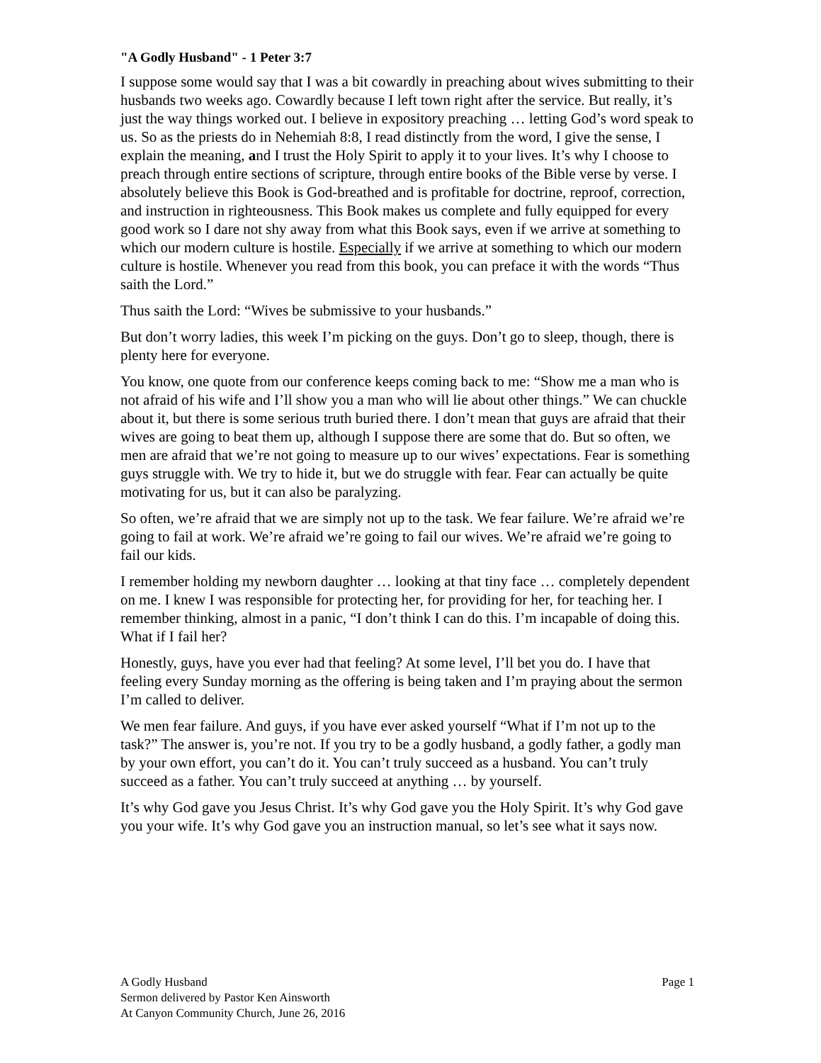"A Godly Husband" - 1 Peter 3:7
I suppose some would say that I was a bit cowardly in preaching about wives submitting to their husbands two weeks ago. Cowardly because I left town right after the service. But really, it’s just the way things worked out. I believe in expository preaching … letting God’s word speak to us. So as the priests do in Nehemiah 8:8, I read distinctly from the word, I give the sense, I explain the meaning, and I trust the Holy Spirit to apply it to your lives. It’s why I choose to preach through entire sections of scripture, through entire books of the Bible verse by verse. I absolutely believe this Book is God-breathed and is profitable for doctrine, reproof, correction, and instruction in righteousness. This Book makes us complete and fully equipped for every good work so I dare not shy away from what this Book says, even if we arrive at something to which our modern culture is hostile. Especially if we arrive at something to which our modern culture is hostile. Whenever you read from this book, you can preface it with the words “Thus saith the Lord.”
Thus saith the Lord: “Wives be submissive to your husbands.”
But don’t worry ladies, this week I’m picking on the guys. Don’t go to sleep, though, there is plenty here for everyone.
You know, one quote from our conference keeps coming back to me: “Show me a man who is not afraid of his wife and I’ll show you a man who will lie about other things.” We can chuckle about it, but there is some serious truth buried there. I don’t mean that guys are afraid that their wives are going to beat them up, although I suppose there are some that do. But so often, we men are afraid that we’re not going to measure up to our wives’ expectations. Fear is something guys struggle with. We try to hide it, but we do struggle with fear. Fear can actually be quite motivating for us, but it can also be paralyzing.
So often, we’re afraid that we are simply not up to the task. We fear failure. We’re afraid we’re going to fail at work. We’re afraid we’re going to fail our wives. We’re afraid we’re going to fail our kids.
I remember holding my newborn daughter … looking at that tiny face … completely dependent on me. I knew I was responsible for protecting her, for providing for her, for teaching her. I remember thinking, almost in a panic, “I don’t think I can do this. I’m incapable of doing this. What if I fail her?
Honestly, guys, have you ever had that feeling? At some level, I’ll bet you do. I have that feeling every Sunday morning as the offering is being taken and I’m praying about the sermon I’m called to deliver.
We men fear failure. And guys, if you have ever asked yourself “What if I’m not up to the task?” The answer is, you’re not. If you try to be a godly husband, a godly father, a godly man by your own effort, you can’t do it. You can’t truly succeed as a husband. You can’t truly succeed as a father. You can’t truly succeed at anything … by yourself.
It’s why God gave you Jesus Christ. It’s why God gave you the Holy Spirit. It’s why God gave you your wife. It’s why God gave you an instruction manual, so let’s see what it says now.
A Godly Husband Page 1
Sermon delivered by Pastor Ken Ainsworth
At Canyon Community Church, June 26, 2016